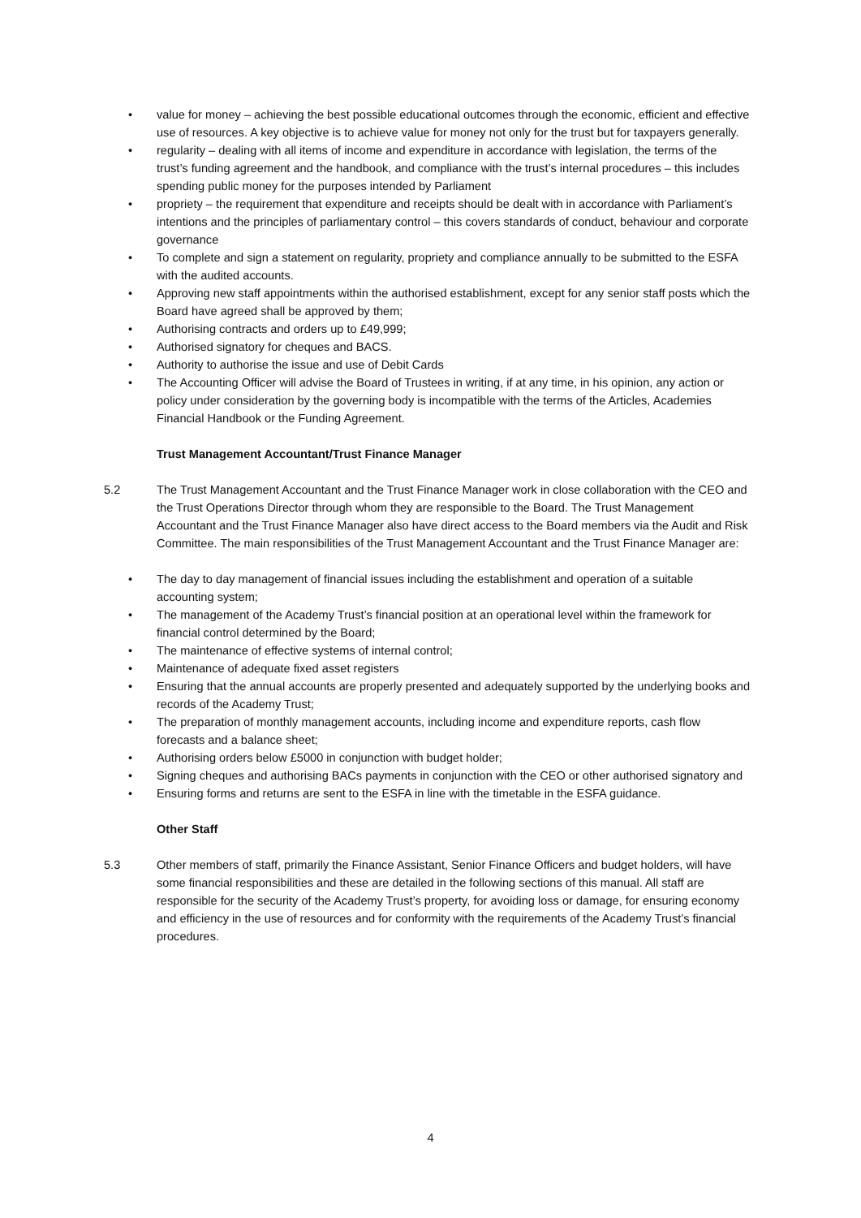• value for money – achieving the best possible educational outcomes through the economic, efficient and effective use of resources. A key objective is to achieve value for money not only for the trust but for taxpayers generally.
• regularity – dealing with all items of income and expenditure in accordance with legislation, the terms of the trust’s funding agreement and the handbook, and compliance with the trust’s internal procedures – this includes spending public money for the purposes intended by Parliament
• propriety – the requirement that expenditure and receipts should be dealt with in accordance with Parliament’s intentions and the principles of parliamentary control – this covers standards of conduct, behaviour and corporate governance
• To complete and sign a statement on regularity, propriety and compliance annually to be submitted to the ESFA with the audited accounts.
• Approving new staff appointments within the authorised establishment, except for any senior staff posts which the Board have agreed shall be approved by them;
• Authorising contracts and orders up to £49,999;
• Authorised signatory for cheques and BACS.
• Authority to authorise the issue and use of Debit Cards
• The Accounting Officer will advise the Board of Trustees in writing, if at any time, in his opinion, any action or policy under consideration by the governing body is incompatible with the terms of the Articles, Academies Financial Handbook or the Funding Agreement.
Trust Management Accountant/Trust Finance Manager
5.2 The Trust Management Accountant and the Trust Finance Manager work in close collaboration with the CEO and the Trust Operations Director through whom they are responsible to the Board. The Trust Management Accountant and the Trust Finance Manager also have direct access to the Board members via the Audit and Risk Committee. The main responsibilities of the Trust Management Accountant and the Trust Finance Manager are:
• The day to day management of financial issues including the establishment and operation of a suitable accounting system;
• The management of the Academy Trust’s financial position at an operational level within the framework for financial control determined by the Board;
• The maintenance of effective systems of internal control;
• Maintenance of adequate fixed asset registers
• Ensuring that the annual accounts are properly presented and adequately supported by the underlying books and records of the Academy Trust;
• The preparation of monthly management accounts, including income and expenditure reports, cash flow forecasts and a balance sheet;
• Authorising orders below £5000 in conjunction with budget holder;
• Signing cheques and authorising BACs payments in conjunction with the CEO or other authorised signatory and
• Ensuring forms and returns are sent to the ESFA in line with the timetable in the ESFA guidance.
Other Staff
5.3 Other members of staff, primarily the Finance Assistant, Senior Finance Officers and budget holders, will have some financial responsibilities and these are detailed in the following sections of this manual. All staff are responsible for the security of the Academy Trust’s property, for avoiding loss or damage, for ensuring economy and efficiency in the use of resources and for conformity with the requirements of the Academy Trust’s financial procedures.
4